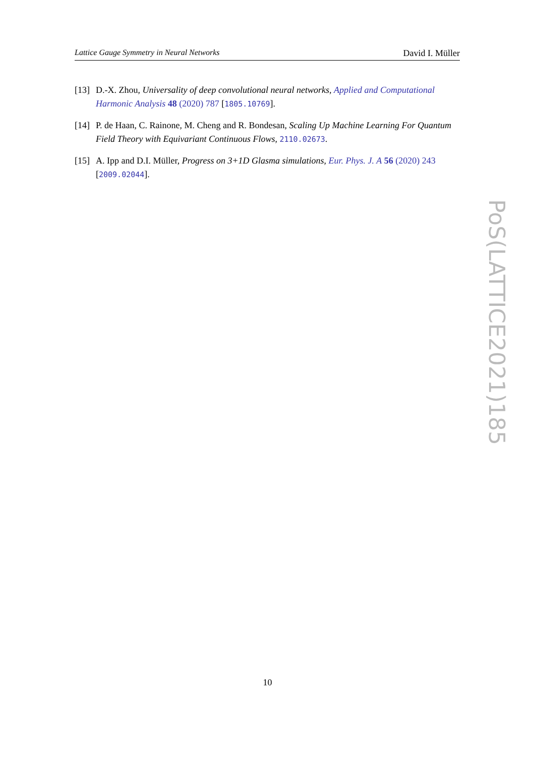Lattice Gauge Symmetry in Neural Networks David I. Müller
[13] D.-X. Zhou, Universality of deep convolutional neural networks, Applied and Computational Harmonic Analysis 48 (2020) 787 [1805.10769].
[14] P. de Haan, C. Rainone, M. Cheng and R. Bondesan, Scaling Up Machine Learning For Quantum Field Theory with Equivariant Continuous Flows, 2110.02673.
[15] A. Ipp and D.I. Müller, Progress on 3+1D Glasma simulations, Eur. Phys. J. A 56 (2020) 243 [2009.02044].
PoS(LATTICE2021)185
10